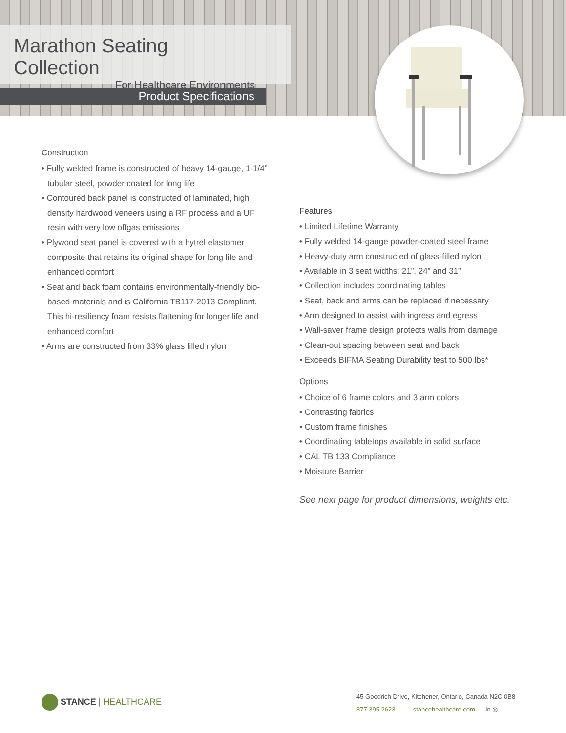Marathon Seating Collection
For Healthcare Environments
Product Specifications
Construction
• Fully welded frame is constructed of heavy 14-gauge, 1-1/4” tubular steel, powder coated for long life
• Contoured back panel is constructed of laminated, high density hardwood veneers using a RF process and a UF resin with very low offgas emissions
• Plywood seat panel is covered with a hytrel elastomer composite that retains its original shape for long life and enhanced comfort
• Seat and back foam contains environmentally-friendly bio-based materials and is California TB117-2013 Compliant. This hi-resiliency foam resists flattening for longer life and enhanced comfort
• Arms are constructed from 33% glass filled nylon
Features
• Limited Lifetime Warranty
• Fully welded 14-gauge powder-coated steel frame
• Heavy-duty arm constructed of glass-filled nylon
• Available in 3 seat widths: 21”, 24” and 31”
• Collection includes coordinating tables
• Seat, back and arms can be replaced if necessary
• Arm designed to assist with ingress and egress
• Wall-saver frame design protects walls from damage
• Clean-out spacing between seat and back
• Exceeds BIFMA Seating Durability test to 500 lbs*
Options
• Choice of 6 frame colors and 3 arm colors
• Contrasting fabrics
• Custom frame finishes
• Coordinating tabletops available in solid surface
• CAL TB 133 Compliance
• Moisture Barrier
See next page for product dimensions, weights etc.
STANCE | HEALTHCARE
45 Goodrich Drive, Kitchener, Ontario, Canada N2C 0B8
877.395.2623 stancehealthcare.com in ◎